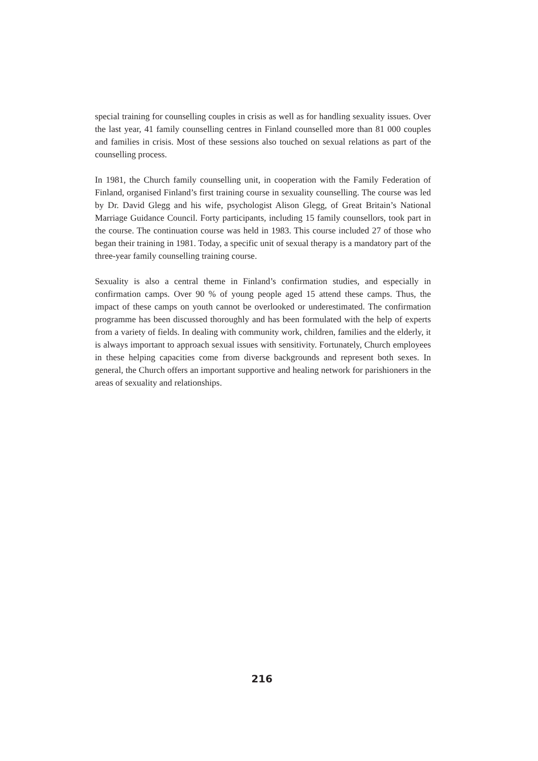special training for counselling couples in crisis as well as for handling sexuality issues. Over the last year, 41 family counselling centres in Finland counselled more than 81 000 couples and families in crisis. Most of these sessions also touched on sexual relations as part of the counselling process.
In 1981, the Church family counselling unit, in cooperation with the Family Federation of Finland, organised Finland’s first training course in sexuality counselling. The course was led by Dr. David Glegg and his wife, psychologist Alison Glegg, of Great Britain’s National Marriage Guidance Council. Forty participants, including 15 family counsellors, took part in the course. The continuation course was held in 1983. This course included 27 of those who began their training in 1981. Today, a specific unit of sexual therapy is a mandatory part of the three-year family counselling training course.
Sexuality is also a central theme in Finland’s confirmation studies, and especially in confirmation camps. Over 90 % of young people aged 15 attend these camps. Thus, the impact of these camps on youth cannot be overlooked or underestimated. The confirmation programme has been discussed thoroughly and has been formulated with the help of experts from a variety of fields. In dealing with community work, children, families and the elderly, it is always important to approach sexual issues with sensitivity. Fortunately, Church employees in these helping capacities come from diverse backgrounds and represent both sexes. In general, the Church offers an important supportive and healing network for parishioners in the areas of sexuality and relationships.
216